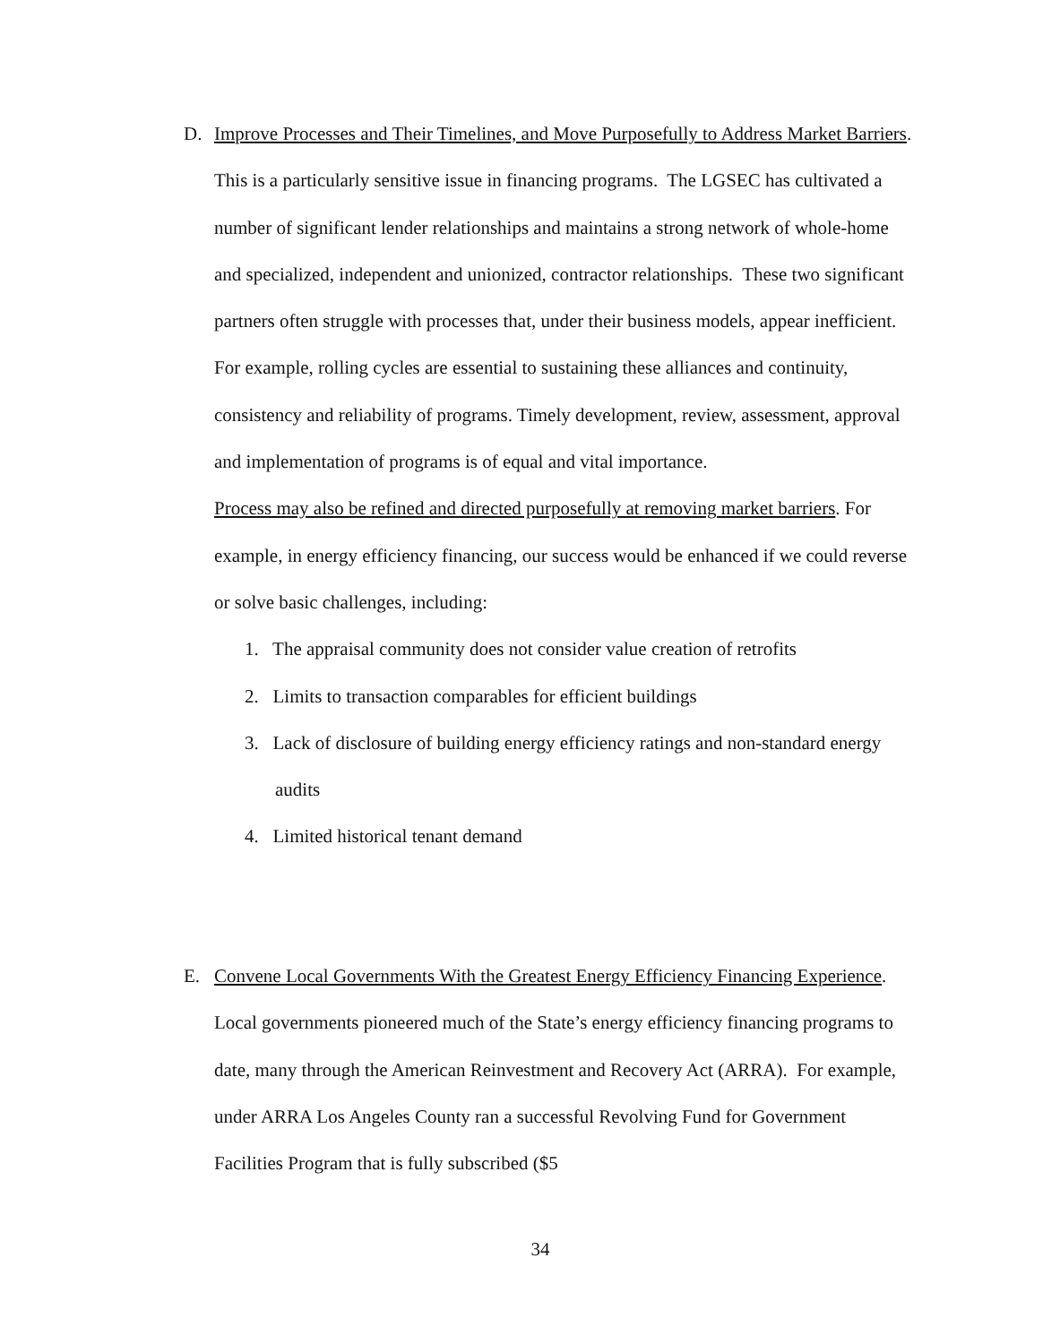D.
Improve Processes and Their Timelines, and Move Purposefully to Address Market Barriers. This is a particularly sensitive issue in financing programs. The LGSEC has cultivated a number of significant lender relationships and maintains a strong network of whole-home and specialized, independent and unionized, contractor relationships. These two significant partners often struggle with processes that, under their business models, appear inefficient. For example, rolling cycles are essential to sustaining these alliances and continuity, consistency and reliability of programs. Timely development, review, assessment, approval and implementation of programs is of equal and vital importance.
Process may also be refined and directed purposefully at removing market barriers. For example, in energy efficiency financing, our success would be enhanced if we could reverse or solve basic challenges, including:
1. The appraisal community does not consider value creation of retrofits
2. Limits to transaction comparables for efficient buildings
3. Lack of disclosure of building energy efficiency ratings and non-standard energy audits
4. Limited historical tenant demand
E.
Convene Local Governments With the Greatest Energy Efficiency Financing Experience. Local governments pioneered much of the State’s energy efficiency financing programs to date, many through the American Reinvestment and Recovery Act (ARRA). For example, under ARRA Los Angeles County ran a successful Revolving Fund for Government Facilities Program that is fully subscribed ($5
34